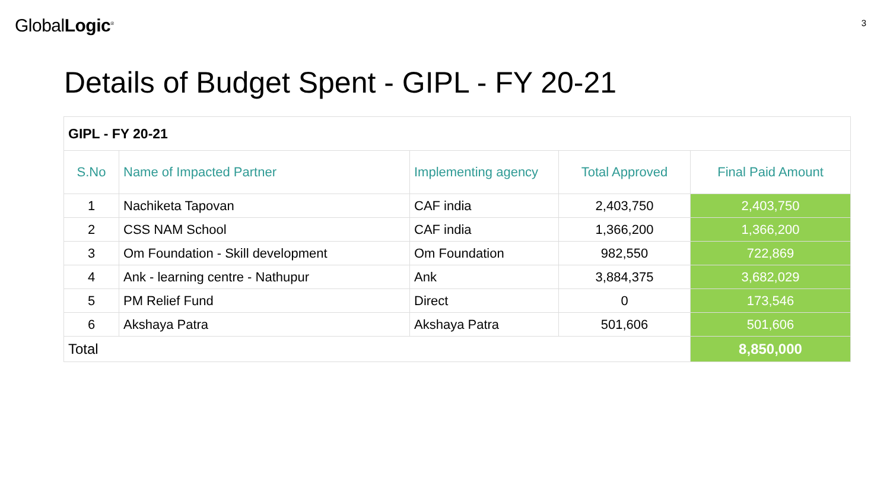GlobalLogic<sup>®</sup>
3
Details of Budget Spent - GIPL - FY 20-21
| GIPL - FY 20-21 | | | | |
| S.No | Name of Impacted Partner | Implementing agency | Total Approved | Final Paid Amount |
| 1 | Nachiketa Tapovan | CAF india | 2,403,750 | 2,403,750 |
| 2 | CSS NAM School | CAF india | 1,366,200 | 1,366,200 |
| 3 | Om Foundation - Skill development | Om Foundation | 982,550 | 722,869 |
| 4 | Ank - learning centre - Nathupur | Ank | 3,884,375 | 3,682,029 |
| 5 | PM Relief Fund | Direct | 0 | 173,546 |
| 6 | Akshaya Patra | Akshaya Patra | 501,606 | 501,606 |
| Total | | | | 8,850,000 |